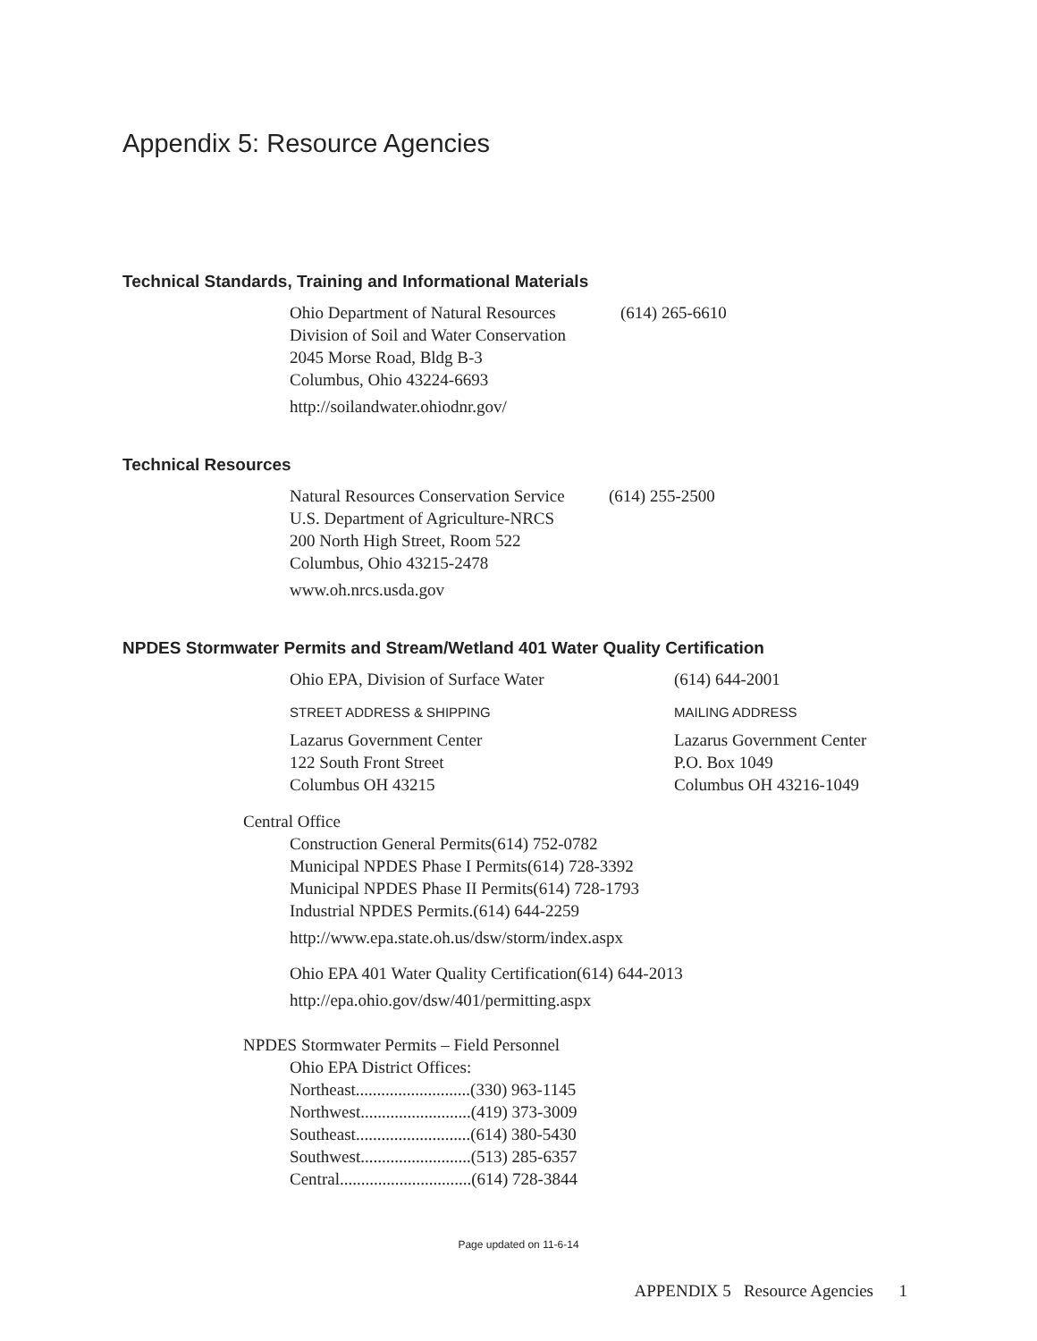Appendix 5: Resource Agencies
Technical Standards, Training and Informational Materials
Ohio Department of Natural Resources (614) 265-6610
Division of Soil and Water Conservation
2045 Morse Road, Bldg B-3
Columbus, Ohio 43224-6693
http://soilandwater.ohiodnr.gov/
Technical Resources
Natural Resources Conservation Service (614) 255-2500
U.S. Department of Agriculture-NRCS
200 North High Street, Room 522
Columbus, Ohio 43215-2478
www.oh.nrcs.usda.gov
NPDES Stormwater Permits and Stream/Wetland 401 Water Quality Certification
Ohio EPA, Division of Surface Water (614) 644-2001
STREET ADDRESS & SHIPPING MAILING ADDRESS
Lazarus Government Center
122 South Front Street
Columbus OH 43215 Lazarus Government Center
P.O. Box 1049
Columbus OH 43216-1049
Central Office
Construction General Permits(614) 752-0782
Municipal NPDES Phase I Permits(614) 728-3392
Municipal NPDES Phase II Permits(614) 728-1793
Industrial NPDES Permits.(614) 644-2259
http://www.epa.state.oh.us/dsw/storm/index.aspx
Ohio EPA 401 Water Quality Certification(614) 644-2013
http://epa.ohio.gov/dsw/401/permitting.aspx
NPDES Stormwater Permits – Field Personnel
Ohio EPA District Offices:
Northeast...........................(330) 963-1145
Northwest..........................(419) 373-3009
Southeast...........................(614) 380-5430
Southwest..........................(513) 285-6357
Central...............................(614) 728-3844
Page updated on 11-6-14
APPENDIX 5 Resource Agencies 1